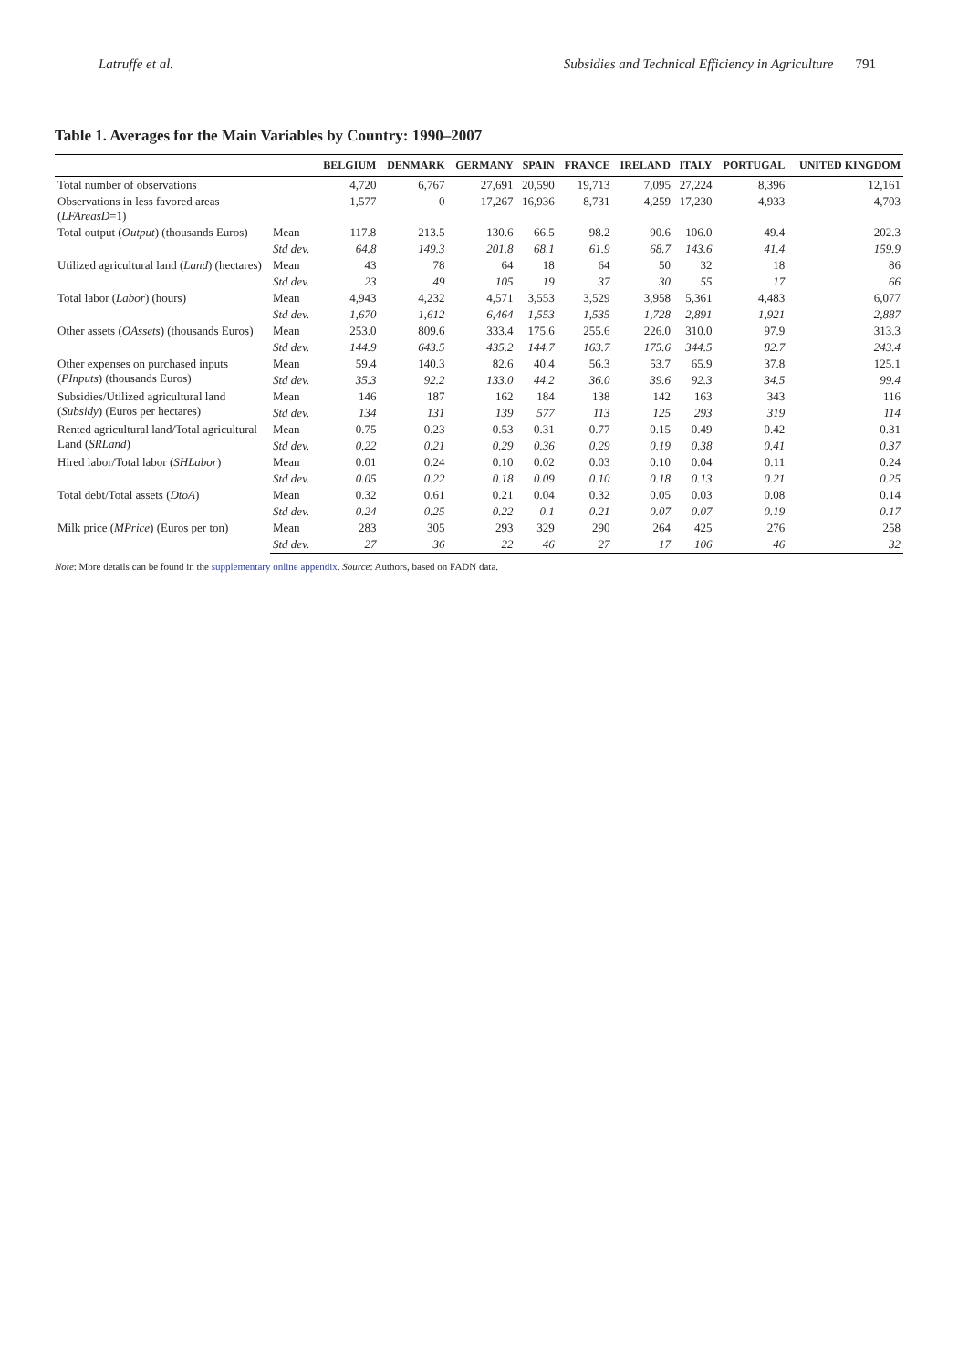Latruffe et al. Subsidies and Technical Efficiency in Agriculture 791
Table 1. Averages for the Main Variables by Country: 1990–2007
| | | BELGIUM | DENMARK | GERMANY | SPAIN | FRANCE | IRELAND | ITALY | PORTUGAL | UNITED KINGDOM |
| --- | --- | --- | --- | --- | --- | --- | --- | --- | --- | --- |
| Total number of observations | | 4,720 | 6,767 | 27,691 | 20,590 | 19,713 | 7,095 | 27,224 | 8,396 | 12,161 |
| Observations in less favored areas ( LFAreasD =1) | | 1,577 | 0 | 17,267 | 16,936 | 8,731 | 4,259 | 17,230 | 4,933 | 4,703 |
| Total output ( Output ) (thousands Euros) | Mean | 117.8 | 213.5 | 130.6 | 66.5 | 98.2 | 90.6 | 106.0 | 49.4 | 202.3 |
| | Std dev. | 64.8 | 149.3 | 201.8 | 68.1 | 61.9 | 68.7 | 143.6 | 41.4 | 159.9 |
| Utilized agricultural land ( Land ) (hectares) | Mean | 43 | 78 | 64 | 18 | 64 | 50 | 32 | 18 | 86 |
| | Std dev. | 23 | 49 | 105 | 19 | 37 | 30 | 55 | 17 | 66 |
| Total labor ( Labor ) (hours) | Mean | 4,943 | 4,232 | 4,571 | 3,553 | 3,529 | 3,958 | 5,361 | 4,483 | 6,077 |
| | Std dev. | 1,670 | 1,612 | 6,464 | 1,553 | 1,535 | 1,728 | 2,891 | 1,921 | 2,887 |
| Other assets ( OAssets ) (thousands Euros) | Mean | 253.0 | 809.6 | 333.4 | 175.6 | 255.6 | 226.0 | 310.0 | 97.9 | 313.3 |
| | Std dev. | 144.9 | 643.5 | 435.2 | 144.7 | 163.7 | 175.6 | 344.5 | 82.7 | 243.4 |
| Other expenses on purchased inputs ( PInputs ) (thousands Euros) | Mean | 59.4 | 140.3 | 82.6 | 40.4 | 56.3 | 53.7 | 65.9 | 37.8 | 125.1 |
| | Std dev. | 35.3 | 92.2 | 133.0 | 44.2 | 36.0 | 39.6 | 92.3 | 34.5 | 99.4 |
| Subsidies/Utilized agricultural land ( Subsidy ) (Euros per hectares) | Mean | 146 | 187 | 162 | 184 | 138 | 142 | 163 | 343 | 116 |
| | Std dev. | 134 | 131 | 139 | 577 | 113 | 125 | 293 | 319 | 114 |
| Rented agricultural land/Total agricultural Land ( SRLand ) | Mean | 0.75 | 0.23 | 0.53 | 0.31 | 0.77 | 0.15 | 0.49 | 0.42 | 0.31 |
| | Std dev. | 0.22 | 0.21 | 0.29 | 0.36 | 0.29 | 0.19 | 0.38 | 0.41 | 0.37 |
| Hired labor/Total labor ( SHLabor ) | Mean | 0.01 | 0.24 | 0.10 | 0.02 | 0.03 | 0.10 | 0.04 | 0.11 | 0.24 |
| | Std dev. | 0.05 | 0.22 | 0.18 | 0.09 | 0.10 | 0.18 | 0.13 | 0.21 | 0.25 |
| Total debt/Total assets ( DtoA ) | Mean | 0.32 | 0.61 | 0.21 | 0.04 | 0.32 | 0.05 | 0.03 | 0.08 | 0.14 |
| | Std dev. | 0.24 | 0.25 | 0.22 | 0.1 | 0.21 | 0.07 | 0.07 | 0.19 | 0.17 |
| Milk price ( MPrice ) (Euros per ton) | Mean | 283 | 305 | 293 | 329 | 290 | 264 | 425 | 276 | 258 |
| | Std dev. | 27 | 36 | 22 | 46 | 27 | 17 | 106 | 46 | 32 |
Note: More details can be found in the supplementary online appendix. Source: Authors, based on FADN data.